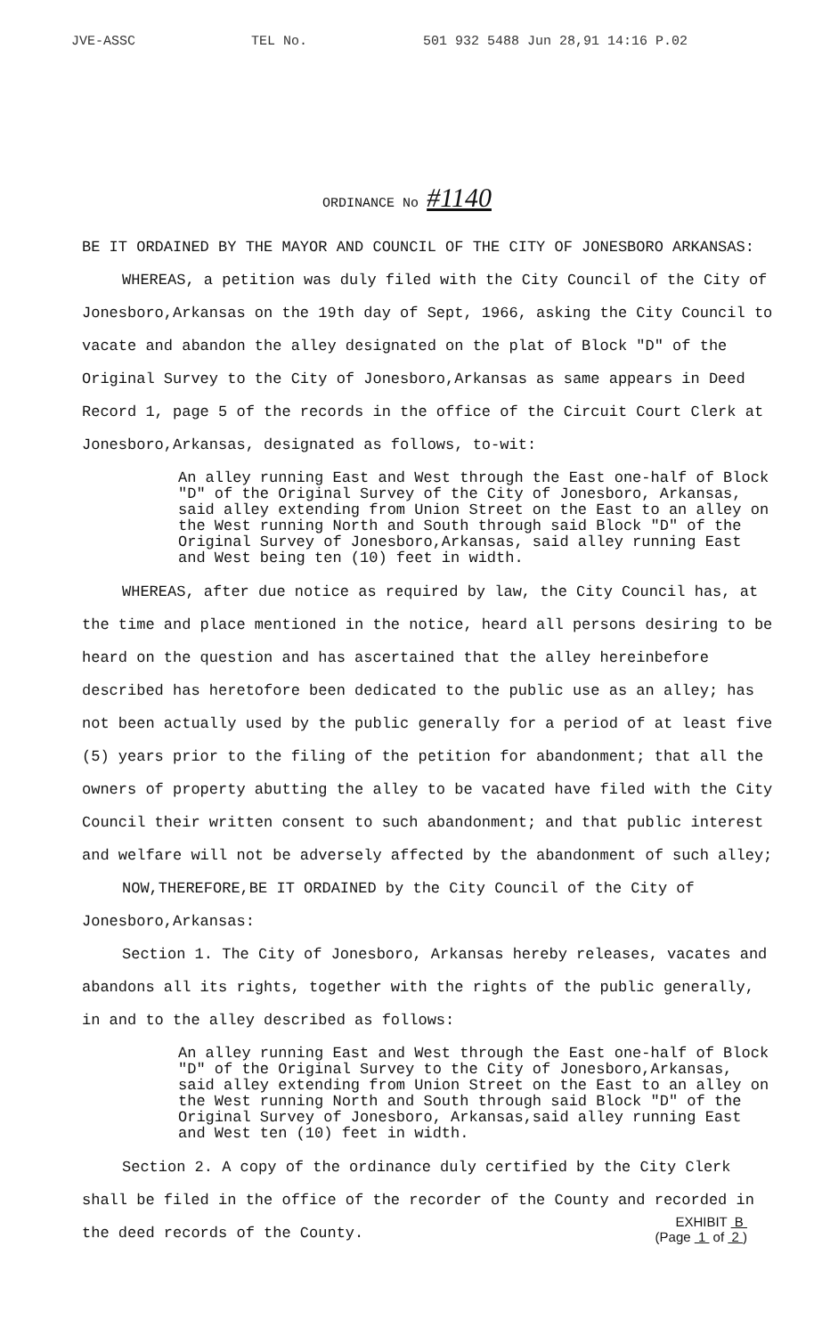JVE-ASSC TEL No. 501 932 5488 Jun 28,91 14:16 P.02
ORDINANCE No #1140
BE IT ORDAINED BY THE MAYOR AND COUNCIL OF THE CITY OF JONESBORO ARKANSAS:
WHEREAS, a petition was duly filed with the City Council of the City of Jonesboro,Arkansas on the 19th day of Sept, 1966, asking the City Council to vacate and abandon the alley designated on the plat of Block "D" of the Original Survey to the City of Jonesboro,Arkansas as same appears in Deed Record 1, page 5 of the records in the office of the Circuit Court Clerk at Jonesboro,Arkansas, designated as follows, to-wit:
An alley running East and West through the East one-half of Block "D" of the Original Survey of the City of Jonesboro, Arkansas, said alley extending from Union Street on the East to an alley on the West running North and South through said Block "D" of the Original Survey of Jonesboro,Arkansas, said alley running East and West being ten (10) feet in width.
WHEREAS, after due notice as required by law, the City Council has, at the time and place mentioned in the notice, heard all persons desiring to be heard on the question and has ascertained that the alley hereinbefore described has heretofore been dedicated to the public use as an alley; has not been actually used by the public generally for a period of at least five (5) years prior to the filing of the petition for abandonment; that all the owners of property abutting the alley to be vacated have filed with the City Council their written consent to such abandonment; and that public interest and welfare will not be adversely affected by the abandonment of such alley;
NOW,THEREFORE,BE IT ORDAINED by the City Council of the City of Jonesboro,Arkansas:
Section 1. The City of Jonesboro, Arkansas hereby releases, vacates and abandons all its rights, together with the rights of the public generally, in and to the alley described as follows:
An alley running East and West through the East one-half of Block "D" of the Original Survey to the City of Jonesboro,Arkansas, said alley extending from Union Street on the East to an alley on the West running North and South through said Block "D" of the Original Survey of Jonesboro, Arkansas,said alley running East and West ten (10) feet in width.
Section 2. A copy of the ordinance duly certified by the City Clerk shall be filed in the office of the recorder of the County and recorded in the deed records of the County.
EXHIBIT B
(Page 1 of 2 )